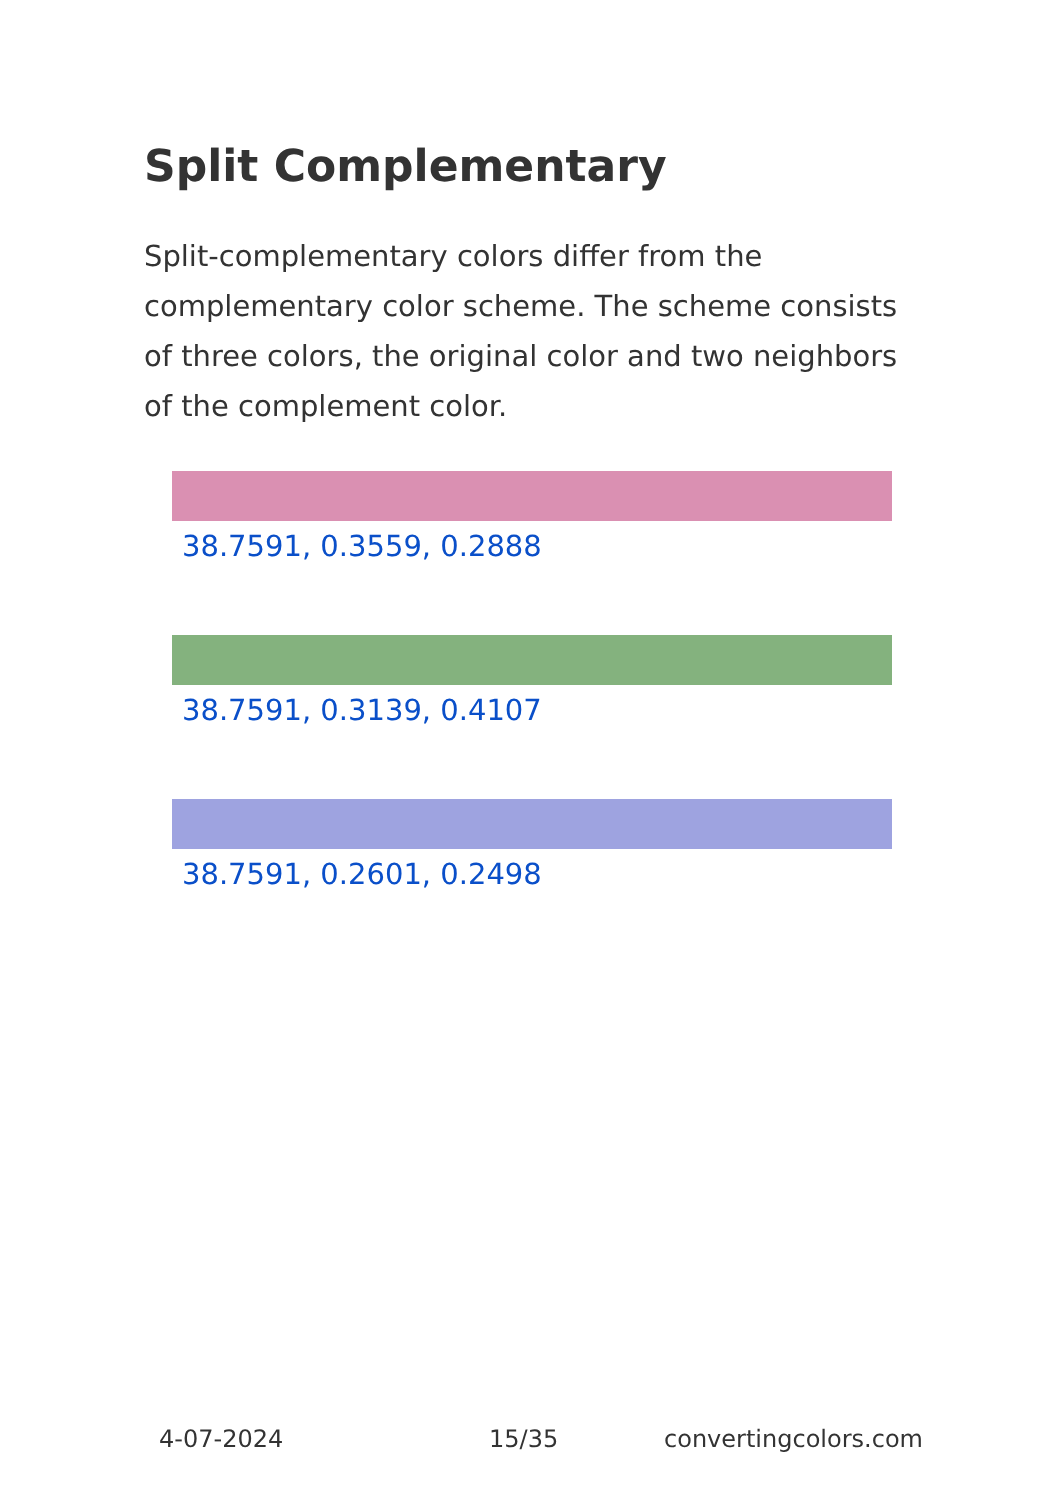Split Complementary
Split-complementary colors differ from the complementary color scheme. The scheme consists of three colors, the original color and two neighbors of the complement color.
38.7591, 0.3559, 0.2888
38.7591, 0.3139, 0.4107
38.7591, 0.2601, 0.2498
4-07-2024 15/35 convertingcolors.com